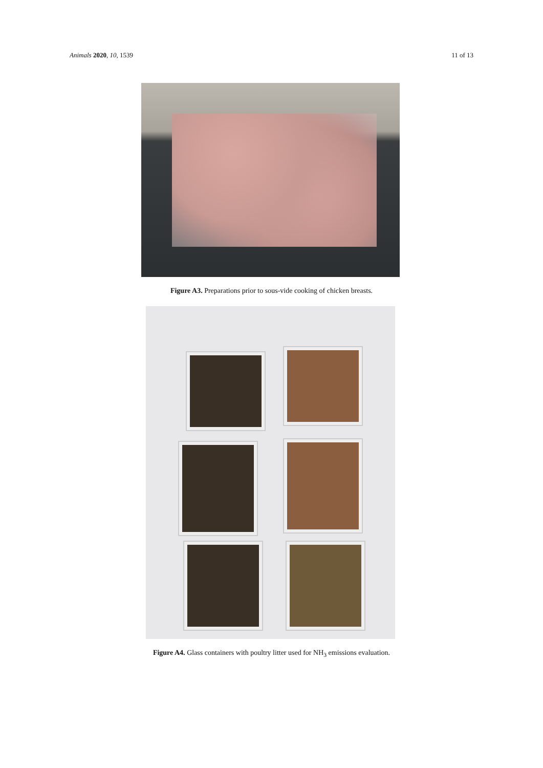Animals 2020, 10, 1539 11 of 13
Figure A3. Preparations prior to sous-vide cooking of chicken breasts.
Figure A4. Glass containers with poultry litter used for NH<sub>3</sub> emissions evaluation.